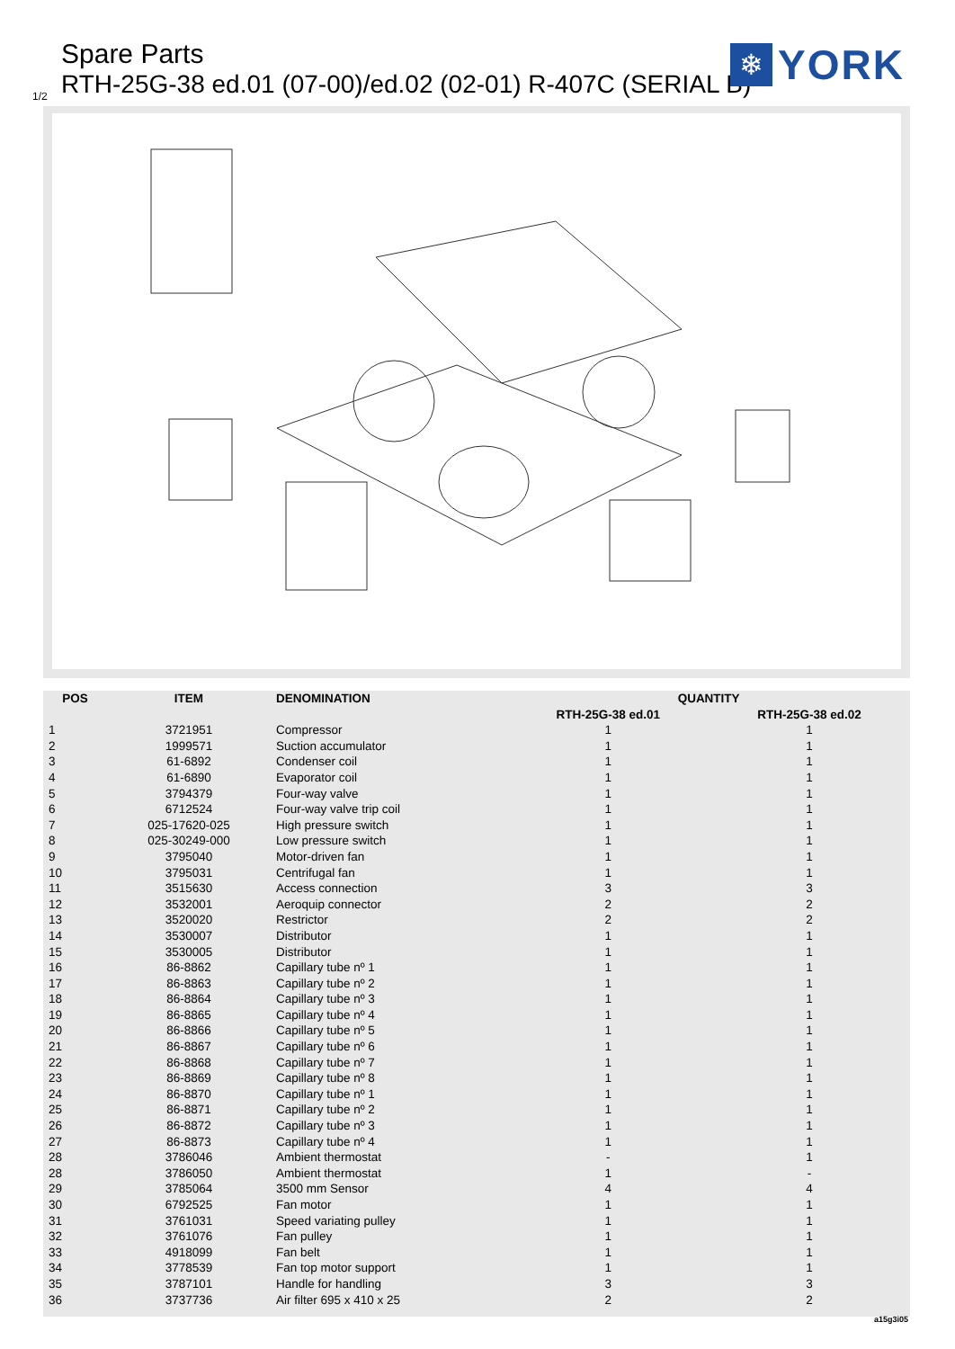Spare Parts
RTH-25G-38 ed.01 (07-00)/ed.02 (02-01) R-407C (SERIAL B)
1/2
❄
YORK
| POS | ITEM | DENOMINATION | QUANTITY | |
| --- | --- | --- | --- | --- |
| | | | RTH-25G-38 ed.01 | RTH-25G-38 ed.02 |
| 1 | 3721951 | Compressor | 1 | 1 |
| 2 | 1999571 | Suction accumulator | 1 | 1 |
| 3 | 61-6892 | Condenser coil | 1 | 1 |
| 4 | 61-6890 | Evaporator coil | 1 | 1 |
| 5 | 3794379 | Four-way valve | 1 | 1 |
| 6 | 6712524 | Four-way valve trip coil | 1 | 1 |
| 7 | 025-17620-025 | High pressure switch | 1 | 1 |
| 8 | 025-30249-000 | Low pressure switch | 1 | 1 |
| 9 | 3795040 | Motor-driven fan | 1 | 1 |
| 10 | 3795031 | Centrifugal fan | 1 | 1 |
| 11 | 3515630 | Access connection | 3 | 3 |
| 12 | 3532001 | Aeroquip connector | 2 | 2 |
| 13 | 3520020 | Restrictor | 2 | 2 |
| 14 | 3530007 | Distributor | 1 | 1 |
| 15 | 3530005 | Distributor | 1 | 1 |
| 16 | 86-8862 | Capillary tube nº 1 | 1 | 1 |
| 17 | 86-8863 | Capillary tube nº 2 | 1 | 1 |
| 18 | 86-8864 | Capillary tube nº 3 | 1 | 1 |
| 19 | 86-8865 | Capillary tube nº 4 | 1 | 1 |
| 20 | 86-8866 | Capillary tube nº 5 | 1 | 1 |
| 21 | 86-8867 | Capillary tube nº 6 | 1 | 1 |
| 22 | 86-8868 | Capillary tube nº 7 | 1 | 1 |
| 23 | 86-8869 | Capillary tube nº 8 | 1 | 1 |
| 24 | 86-8870 | Capillary tube nº 1 | 1 | 1 |
| 25 | 86-8871 | Capillary tube nº 2 | 1 | 1 |
| 26 | 86-8872 | Capillary tube nº 3 | 1 | 1 |
| 27 | 86-8873 | Capillary tube nº 4 | 1 | 1 |
| 28 | 3786046 | Ambient thermostat | - | 1 |
| 28 | 3786050 | Ambient thermostat | 1 | - |
| 29 | 3785064 | 3500 mm Sensor | 4 | 4 |
| 30 | 6792525 | Fan motor | 1 | 1 |
| 31 | 3761031 | Speed variating pulley | 1 | 1 |
| 32 | 3761076 | Fan pulley | 1 | 1 |
| 33 | 4918099 | Fan belt | 1 | 1 |
| 34 | 3778539 | Fan top motor support | 1 | 1 |
| 35 | 3787101 | Handle for handling | 3 | 3 |
| 36 | 3737736 | Air filter 695 x 410 x 25 | 2 | 2 |
a15g3i05